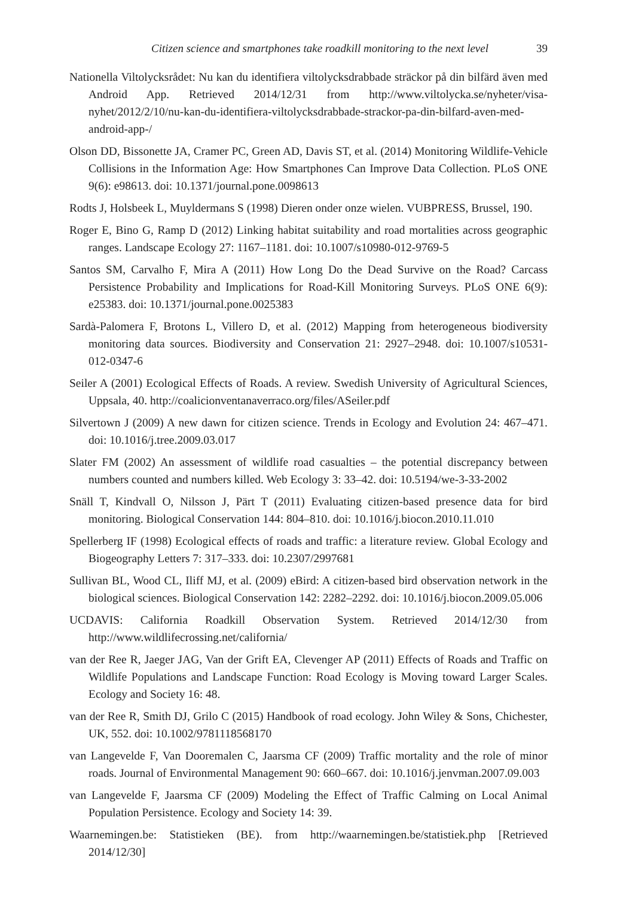Citizen science and smartphones take roadkill monitoring to the next level 39
Nationella Viltolycksrådet: Nu kan du identifiera viltolycksdrabbade sträckor på din bilfärd även med Android App. Retrieved 2014/12/31 from http://www.viltolycka.se/nyheter/visa-nyhet/2012/2/10/nu-kan-du-identifiera-viltolycksdrabbade-strackor-pa-din-bilfard-aven-med-android-app-/
Olson DD, Bissonette JA, Cramer PC, Green AD, Davis ST, et al. (2014) Monitoring Wildlife-Vehicle Collisions in the Information Age: How Smartphones Can Improve Data Collection. PLoS ONE 9(6): e98613. doi: 10.1371/journal.pone.0098613
Rodts J, Holsbeek L, Muyldermans S (1998) Dieren onder onze wielen. VUBPRESS, Brussel, 190.
Roger E, Bino G, Ramp D (2012) Linking habitat suitability and road mortalities across geographic ranges. Landscape Ecology 27: 1167–1181. doi: 10.1007/s10980-012-9769-5
Santos SM, Carvalho F, Mira A (2011) How Long Do the Dead Survive on the Road? Carcass Persistence Probability and Implications for Road-Kill Monitoring Surveys. PLoS ONE 6(9): e25383. doi: 10.1371/journal.pone.0025383
Sardà-Palomera F, Brotons L, Villero D, et al. (2012) Mapping from heterogeneous biodiversity monitoring data sources. Biodiversity and Conservation 21: 2927–2948. doi: 10.1007/s10531-012-0347-6
Seiler A (2001) Ecological Effects of Roads. A review. Swedish University of Agricultural Sciences, Uppsala, 40. http://coalicionventanaverraco.org/files/ASeiler.pdf
Silvertown J (2009) A new dawn for citizen science. Trends in Ecology and Evolution 24: 467–471. doi: 10.1016/j.tree.2009.03.017
Slater FM (2002) An assessment of wildlife road casualties – the potential discrepancy between numbers counted and numbers killed. Web Ecology 3: 33–42. doi: 10.5194/we-3-33-2002
Snäll T, Kindvall O, Nilsson J, Pärt T (2011) Evaluating citizen-based presence data for bird monitoring. Biological Conservation 144: 804–810. doi: 10.1016/j.biocon.2010.11.010
Spellerberg IF (1998) Ecological effects of roads and traffic: a literature review. Global Ecology and Biogeography Letters 7: 317–333. doi: 10.2307/2997681
Sullivan BL, Wood CL, Iliff MJ, et al. (2009) eBird: A citizen-based bird observation network in the biological sciences. Biological Conservation 142: 2282–2292. doi: 10.1016/j.biocon.2009.05.006
UCDAVIS: California Roadkill Observation System. Retrieved 2014/12/30 from http://www.wildlifecrossing.net/california/
van der Ree R, Jaeger JAG, Van der Grift EA, Clevenger AP (2011) Effects of Roads and Traffic on Wildlife Populations and Landscape Function: Road Ecology is Moving toward Larger Scales. Ecology and Society 16: 48.
van der Ree R, Smith DJ, Grilo C (2015) Handbook of road ecology. John Wiley & Sons, Chichester, UK, 552. doi: 10.1002/9781118568170
van Langevelde F, Van Dooremalen C, Jaarsma CF (2009) Traffic mortality and the role of minor roads. Journal of Environmental Management 90: 660–667. doi: 10.1016/j.jenvman.2007.09.003
van Langevelde F, Jaarsma CF (2009) Modeling the Effect of Traffic Calming on Local Animal Population Persistence. Ecology and Society 14: 39.
Waarnemingen.be: Statistieken (BE). from http://waarnemingen.be/statistiek.php [Retrieved 2014/12/30]